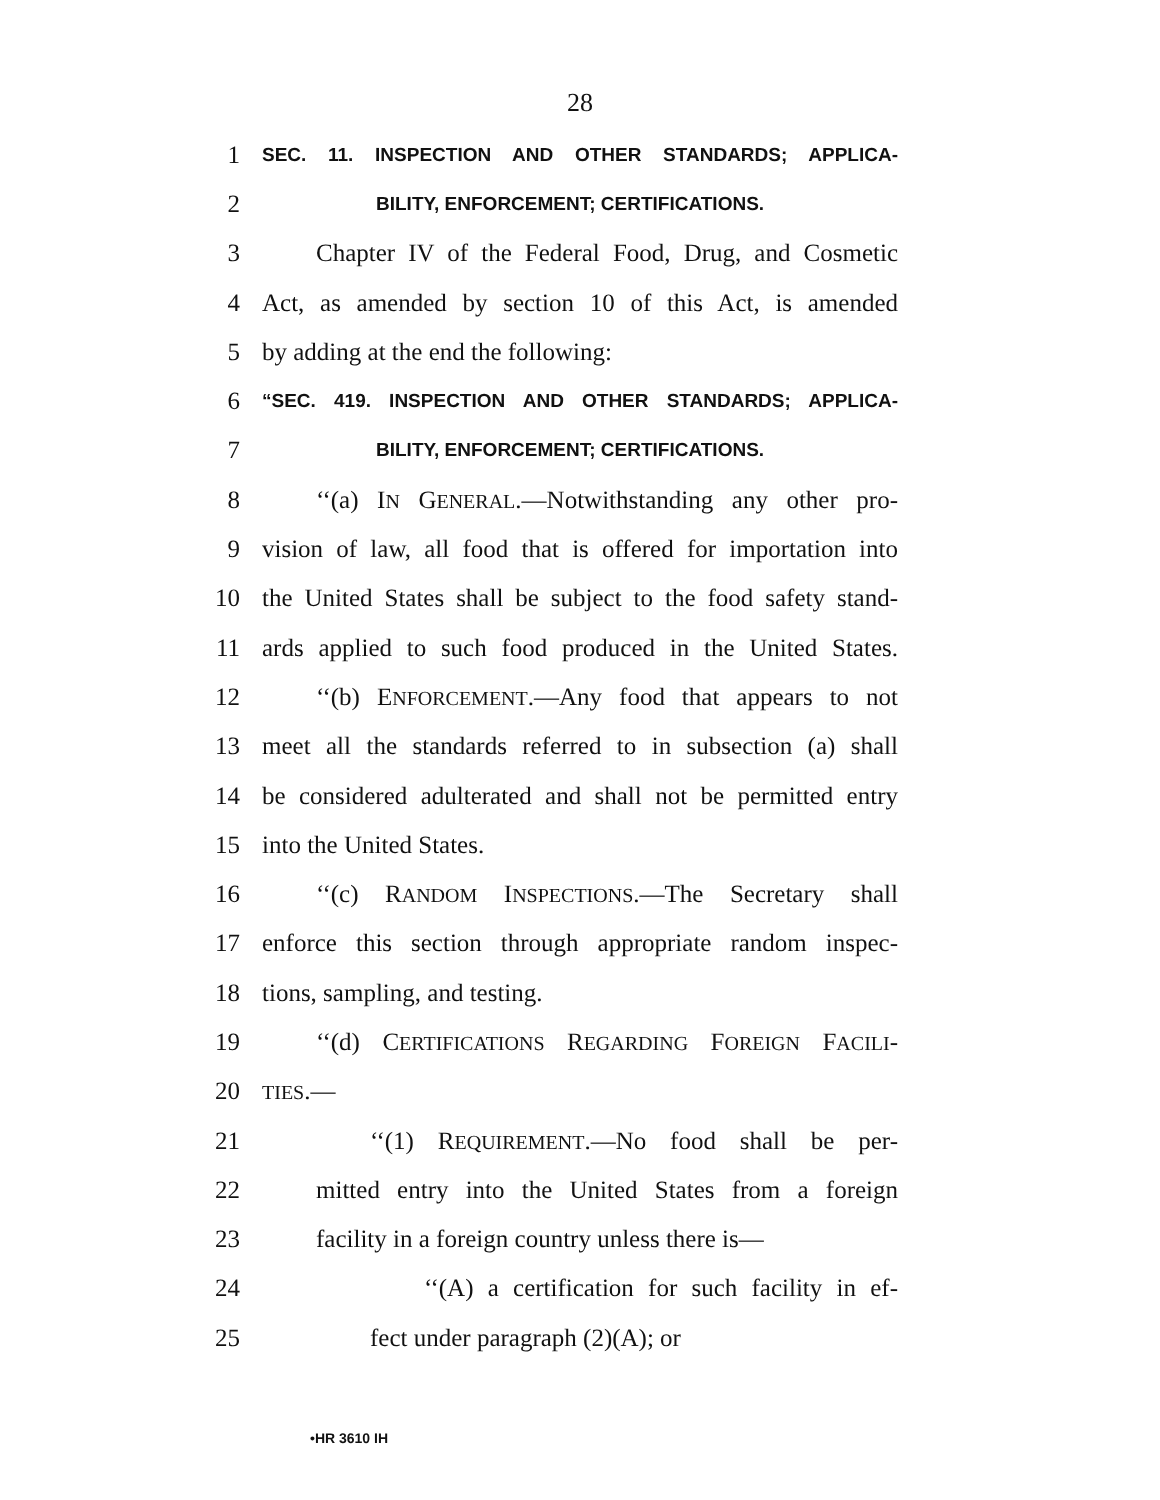28
1 SEC. 11. INSPECTION AND OTHER STANDARDS; APPLICA-
2 BILITY, ENFORCEMENT; CERTIFICATIONS.
3 Chapter IV of the Federal Food, Drug, and Cosmetic
4 Act, as amended by section 10 of this Act, is amended
5 by adding at the end the following:
6 “SEC. 419. INSPECTION AND OTHER STANDARDS; APPLICA-
7 BILITY, ENFORCEMENT; CERTIFICATIONS.
8 ‘‘(a) IN GENERAL.—Notwithstanding any other pro-
9 vision of law, all food that is offered for importation into
10 the United States shall be subject to the food safety stand-
11 ards applied to such food produced in the United States.
12 ‘‘(b) ENFORCEMENT.—Any food that appears to not
13 meet all the standards referred to in subsection (a) shall
14 be considered adulterated and shall not be permitted entry
15 into the United States.
16 ‘‘(c) RANDOM INSPECTIONS.—The Secretary shall
17 enforce this section through appropriate random inspec-
18 tions, sampling, and testing.
19 ‘‘(d) CERTIFICATIONS REGARDING FOREIGN FACILI-
20 TIES.—
21 ‘‘(1) REQUIREMENT.—No food shall be per-
22 mitted entry into the United States from a foreign
23 facility in a foreign country unless there is—
24 ‘‘(A) a certification for such facility in ef-
25 fect under paragraph (2)(A); or
•HR 3610 IH